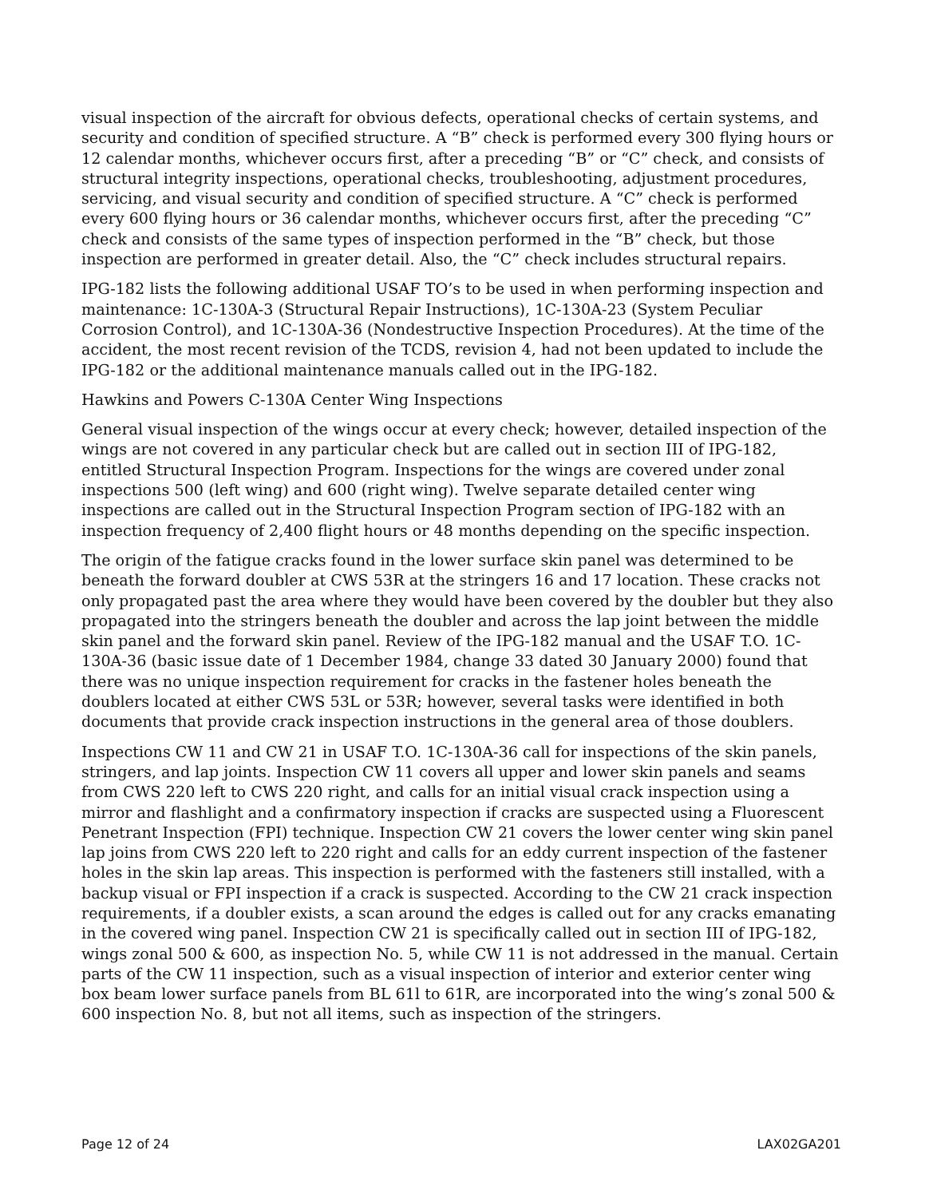visual inspection of the aircraft for obvious defects, operational checks of certain systems, and security and condition of specified structure. A “B” check is performed every 300 flying hours or 12 calendar months, whichever occurs first, after a preceding “B” or “C” check, and consists of structural integrity inspections, operational checks, troubleshooting, adjustment procedures, servicing, and visual security and condition of specified structure. A “C” check is performed every 600 flying hours or 36 calendar months, whichever occurs first, after the preceding “C” check and consists of the same types of inspection performed in the “B” check, but those inspection are performed in greater detail. Also, the “C” check includes structural repairs.
IPG-182 lists the following additional USAF TO’s to be used in when performing inspection and maintenance: 1C-130A-3 (Structural Repair Instructions), 1C-130A-23 (System Peculiar Corrosion Control), and 1C-130A-36 (Nondestructive Inspection Procedures). At the time of the accident, the most recent revision of the TCDS, revision 4, had not been updated to include the IPG-182 or the additional maintenance manuals called out in the IPG-182.
Hawkins and Powers C-130A Center Wing Inspections
General visual inspection of the wings occur at every check; however, detailed inspection of the wings are not covered in any particular check but are called out in section III of IPG-182, entitled Structural Inspection Program. Inspections for the wings are covered under zonal inspections 500 (left wing) and 600 (right wing). Twelve separate detailed center wing inspections are called out in the Structural Inspection Program section of IPG-182 with an inspection frequency of 2,400 flight hours or 48 months depending on the specific inspection.
The origin of the fatigue cracks found in the lower surface skin panel was determined to be beneath the forward doubler at CWS 53R at the stringers 16 and 17 location. These cracks not only propagated past the area where they would have been covered by the doubler but they also propagated into the stringers beneath the doubler and across the lap joint between the middle skin panel and the forward skin panel. Review of the IPG-182 manual and the USAF T.O. 1C-130A-36 (basic issue date of 1 December 1984, change 33 dated 30 January 2000) found that there was no unique inspection requirement for cracks in the fastener holes beneath the doublers located at either CWS 53L or 53R; however, several tasks were identified in both documents that provide crack inspection instructions in the general area of those doublers.
Inspections CW 11 and CW 21 in USAF T.O. 1C-130A-36 call for inspections of the skin panels, stringers, and lap joints. Inspection CW 11 covers all upper and lower skin panels and seams from CWS 220 left to CWS 220 right, and calls for an initial visual crack inspection using a mirror and flashlight and a confirmatory inspection if cracks are suspected using a Fluorescent Penetrant Inspection (FPI) technique. Inspection CW 21 covers the lower center wing skin panel lap joins from CWS 220 left to 220 right and calls for an eddy current inspection of the fastener holes in the skin lap areas. This inspection is performed with the fasteners still installed, with a backup visual or FPI inspection if a crack is suspected. According to the CW 21 crack inspection requirements, if a doubler exists, a scan around the edges is called out for any cracks emanating in the covered wing panel. Inspection CW 21 is specifically called out in section III of IPG-182, wings zonal 500 & 600, as inspection No. 5, while CW 11 is not addressed in the manual. Certain parts of the CW 11 inspection, such as a visual inspection of interior and exterior center wing box beam lower surface panels from BL 61l to 61R, are incorporated into the wing’s zonal 500 & 600 inspection No. 8, but not all items, such as inspection of the stringers.
Page 12 of 24 LAX02GA201